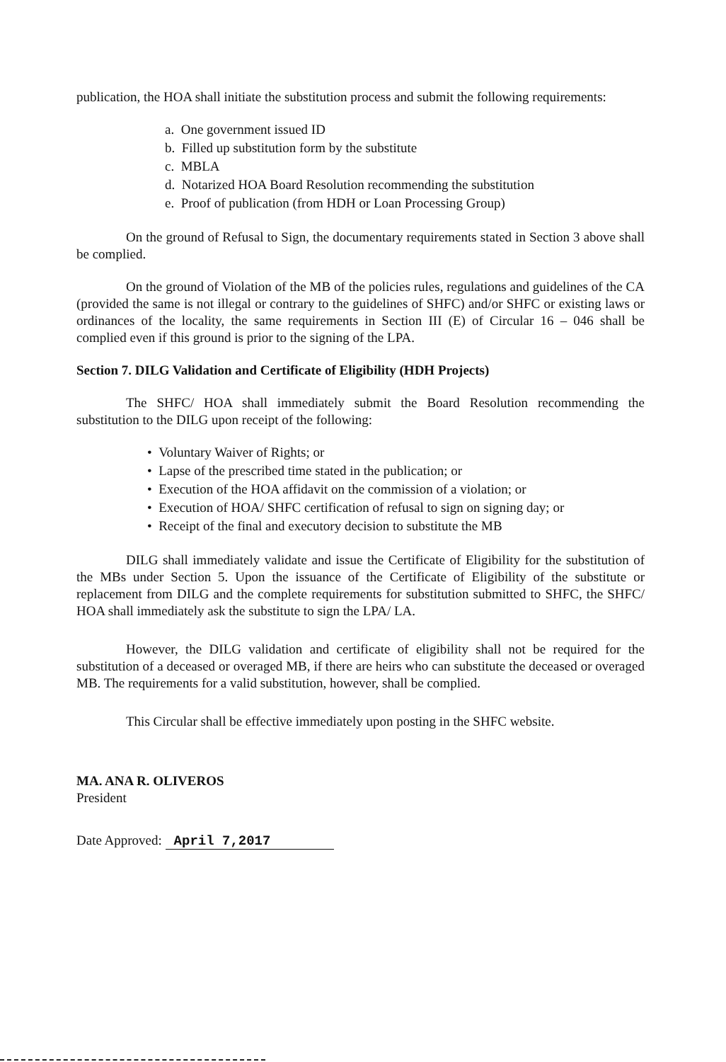publication, the HOA shall initiate the substitution process and submit the following requirements:
a. One government issued ID
b. Filled up substitution form by the substitute
c. MBLA
d. Notarized HOA Board Resolution recommending the substitution
e. Proof of publication (from HDH or Loan Processing Group)
On the ground of Refusal to Sign, the documentary requirements stated in Section 3 above shall be complied.
On the ground of Violation of the MB of the policies rules, regulations and guidelines of the CA (provided the same is not illegal or contrary to the guidelines of SHFC) and/or SHFC or existing laws or ordinances of the locality, the same requirements in Section III (E) of Circular 16 – 046 shall be complied even if this ground is prior to the signing of the LPA.
Section 7. DILG Validation and Certificate of Eligibility (HDH Projects)
The SHFC/ HOA shall immediately submit the Board Resolution recommending the substitution to the DILG upon receipt of the following:
• Voluntary Waiver of Rights; or
• Lapse of the prescribed time stated in the publication; or
• Execution of the HOA affidavit on the commission of a violation; or
• Execution of HOA/ SHFC certification of refusal to sign on signing day; or
• Receipt of the final and executory decision to substitute the MB
DILG shall immediately validate and issue the Certificate of Eligibility for the substitution of the MBs under Section 5. Upon the issuance of the Certificate of Eligibility of the substitute or replacement from DILG and the complete requirements for substitution submitted to SHFC, the SHFC/ HOA shall immediately ask the substitute to sign the LPA/ LA.
However, the DILG validation and certificate of eligibility shall not be required for the substitution of a deceased or overaged MB, if there are heirs who can substitute the deceased or overaged MB. The requirements for a valid substitution, however, shall be complied.
This Circular shall be effective immediately upon posting in the SHFC website.
MA. ANA R. OLIVEROS
President
Date Approved: April 7,2017